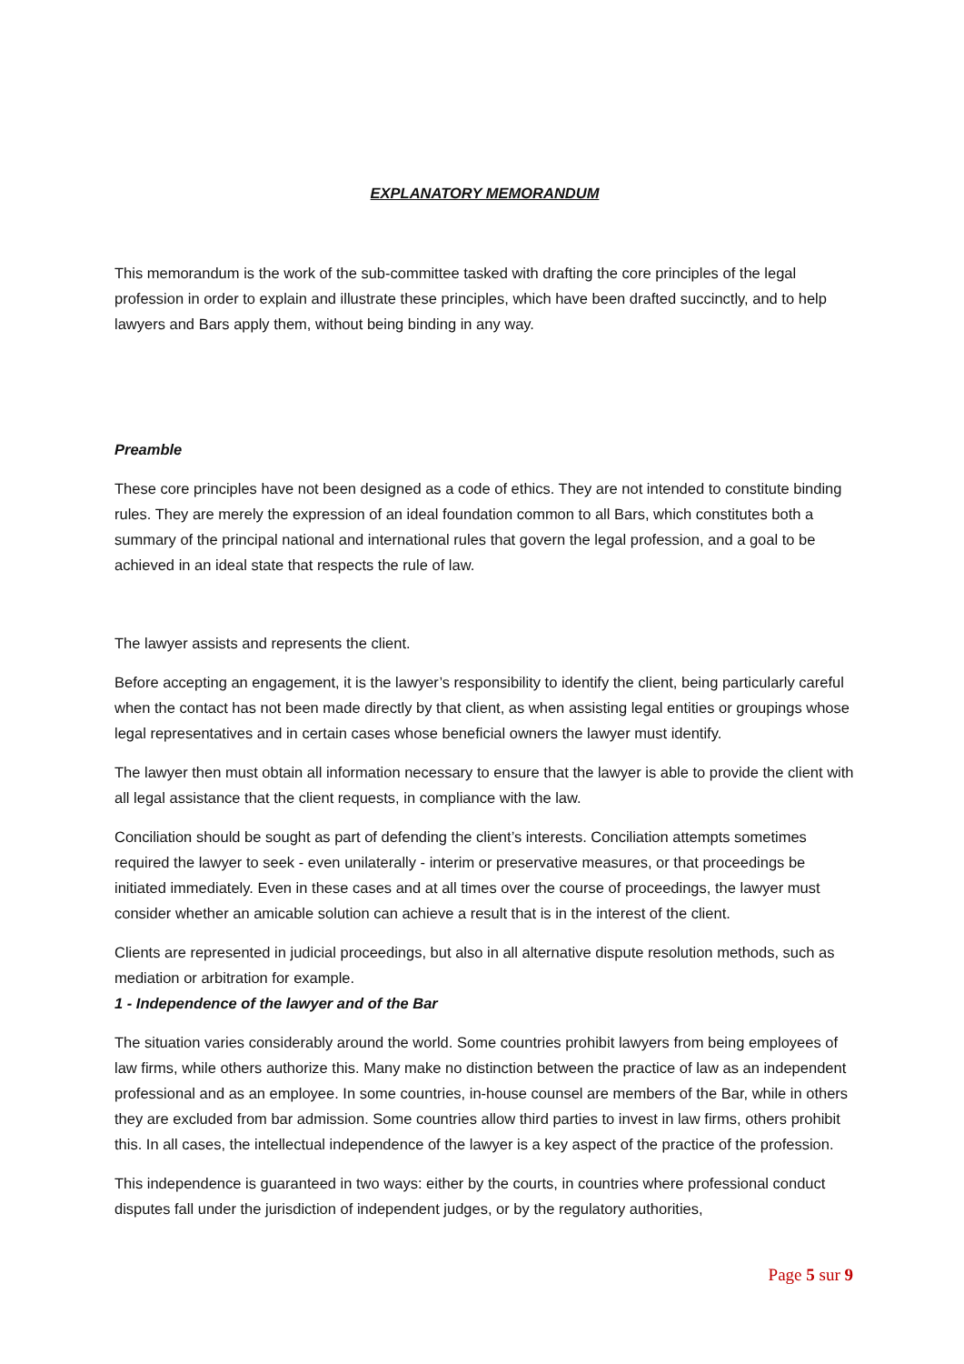EXPLANATORY MEMORANDUM
This memorandum is the work of the sub-committee tasked with drafting the core principles of the legal profession in order to explain and illustrate these principles, which have been drafted succinctly, and to help lawyers and Bars apply them, without being binding in any way.
Preamble
These core principles have not been designed as a code of ethics. They are not intended to constitute binding rules. They are merely the expression of an ideal foundation common to all Bars, which constitutes both a summary of the principal national and international rules that govern the legal profession, and a goal to be achieved in an ideal state that respects the rule of law.
The lawyer assists and represents the client.
Before accepting an engagement, it is the lawyer’s responsibility to identify the client, being particularly careful when the contact has not been made directly by that client, as when assisting legal entities or groupings whose legal representatives and in certain cases whose beneficial owners the lawyer must identify.
The lawyer then must obtain all information necessary to ensure that the lawyer is able to provide the client with all legal assistance that the client requests, in compliance with the law.
Conciliation should be sought as part of defending the client’s interests. Conciliation attempts sometimes required the lawyer to seek - even unilaterally - interim or preservative measures, or that proceedings be initiated immediately. Even in these cases and at all times over the course of proceedings, the lawyer must consider whether an amicable solution can achieve a result that is in the interest of the client.
Clients are represented in judicial proceedings, but also in all alternative dispute resolution methods, such as mediation or arbitration for example.
1 - Independence of the lawyer and of the Bar
The situation varies considerably around the world. Some countries prohibit lawyers from being employees of law firms, while others authorize this. Many make no distinction between the practice of law as an independent professional and as an employee. In some countries, in-house counsel are members of the Bar, while in others they are excluded from bar admission. Some countries allow third parties to invest in law firms, others prohibit this. In all cases, the intellectual independence of the lawyer is a key aspect of the practice of the profession.
This independence is guaranteed in two ways: either by the courts, in countries where professional conduct disputes fall under the jurisdiction of independent judges, or by the regulatory authorities,
Page 5 sur 9